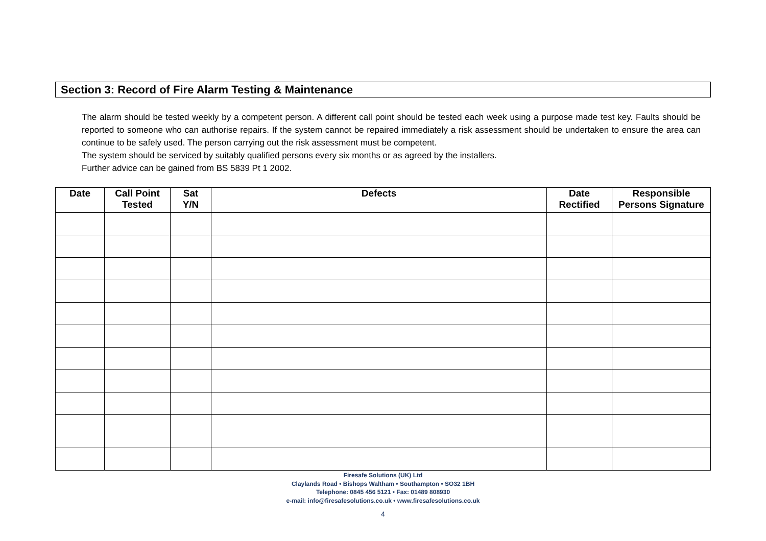Section 3: Record of Fire Alarm Testing & Maintenance
The alarm should be tested weekly by a competent person. A different call point should be tested each week using a purpose made test key. Faults should be reported to someone who can authorise repairs. If the system cannot be repaired immediately a risk assessment should be undertaken to ensure the area can continue to be safely used. The person carrying out the risk assessment must be competent.
The system should be serviced by suitably qualified persons every six months or as agreed by the installers.
Further advice can be gained from BS 5839 Pt 1 2002.
| Date | Call Point Tested | Sat Y/N | Defects | Date Rectified | Responsible Persons Signature |
| --- | --- | --- | --- | --- | --- |
Firesafe Solutions (UK) Ltd
Claylands Road • Bishops Waltham • Southampton • SO32 1BH
Telephone: 0845 456 5121 • Fax: 01489 808930
e-mail: info@firesafesolutions.co.uk • www.firesafesolutions.co.uk
4